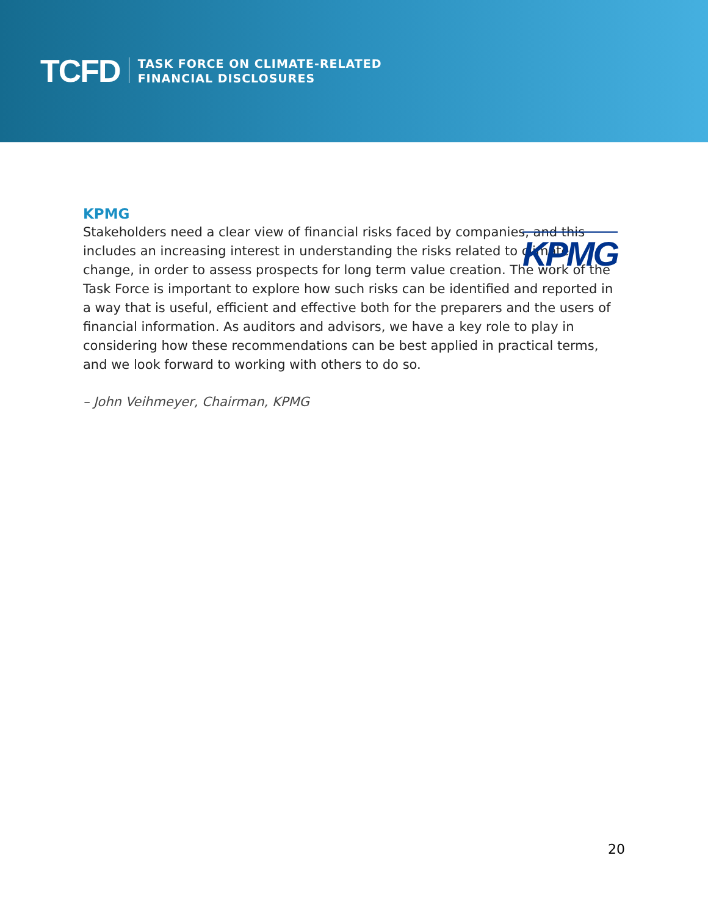TCFD
TASK FORCE ON CLIMATE-RELATED
FINANCIAL DISCLOSURES
KPMG
KPMG
Stakeholders need a clear view of financial risks faced by companies, and this includes an increasing interest in understanding the risks related to climate change, in order to assess prospects for long term value creation. The work of the Task Force is important to explore how such risks can be identified and reported in a way that is useful, efficient and effective both for the preparers and the users of financial information. As auditors and advisors, we have a key role to play in considering how these recommendations can be best applied in practical terms, and we look forward to working with others to do so.
– John Veihmeyer, Chairman, KPMG
20